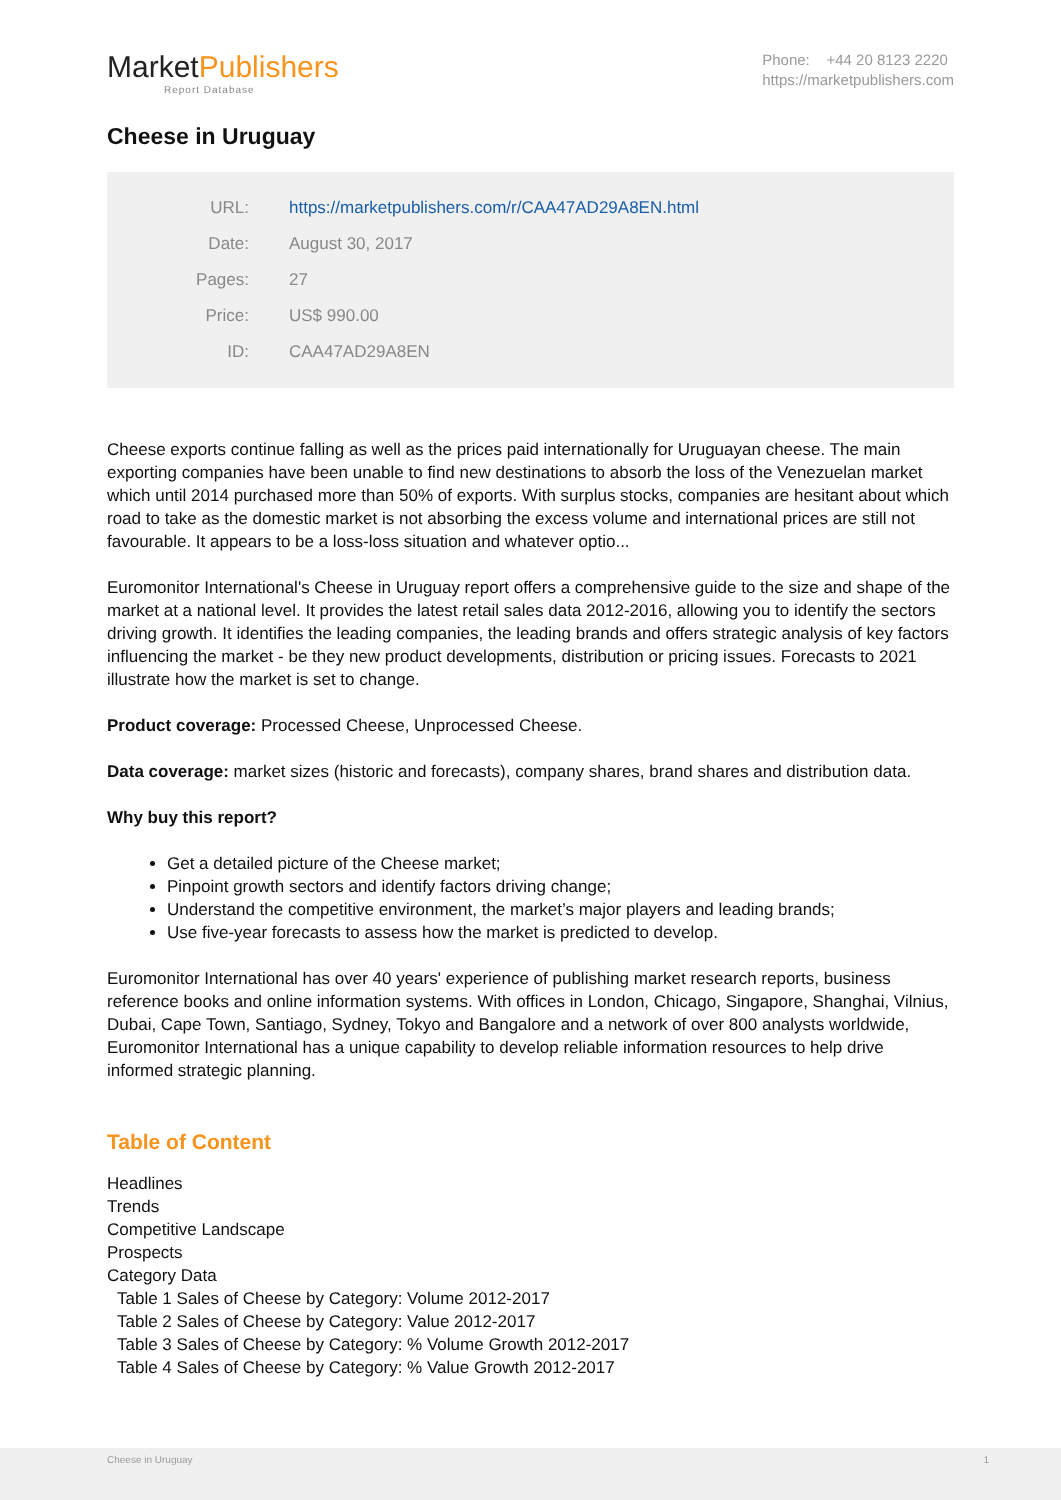MarketPublishers
Report Database
Phone: +44 20 8123 2220
https://marketpublishers.com
Cheese in Uruguay
| URL: | https://marketpublishers.com/r/CAA47AD29A8EN.html |
| Date: | August 30, 2017 |
| Pages: | 27 |
| Price: | US$ 990.00 |
| ID: | CAA47AD29A8EN |
Cheese exports continue falling as well as the prices paid internationally for Uruguayan cheese. The main exporting companies have been unable to find new destinations to absorb the loss of the Venezuelan market which until 2014 purchased more than 50% of exports. With surplus stocks, companies are hesitant about which road to take as the domestic market is not absorbing the excess volume and international prices are still not favourable. It appears to be a loss-loss situation and whatever optio...
Euromonitor International's Cheese in Uruguay report offers a comprehensive guide to the size and shape of the market at a national level. It provides the latest retail sales data 2012-2016, allowing you to identify the sectors driving growth. It identifies the leading companies, the leading brands and offers strategic analysis of key factors influencing the market - be they new product developments, distribution or pricing issues. Forecasts to 2021 illustrate how the market is set to change.
Product coverage: Processed Cheese, Unprocessed Cheese.
Data coverage: market sizes (historic and forecasts), company shares, brand shares and distribution data.
Why buy this report?
Get a detailed picture of the Cheese market;
Pinpoint growth sectors and identify factors driving change;
Understand the competitive environment, the market’s major players and leading brands;
Use five-year forecasts to assess how the market is predicted to develop.
Euromonitor International has over 40 years' experience of publishing market research reports, business reference books and online information systems. With offices in London, Chicago, Singapore, Shanghai, Vilnius, Dubai, Cape Town, Santiago, Sydney, Tokyo and Bangalore and a network of over 800 analysts worldwide, Euromonitor International has a unique capability to develop reliable information resources to help drive informed strategic planning.
Table of Content
Headlines
Trends
Competitive Landscape
Prospects
Category Data
Table 1 Sales of Cheese by Category: Volume 2012-2017
Table 2 Sales of Cheese by Category: Value 2012-2017
Table 3 Sales of Cheese by Category: % Volume Growth 2012-2017
Table 4 Sales of Cheese by Category: % Value Growth 2012-2017
Cheese in Uruguay 1